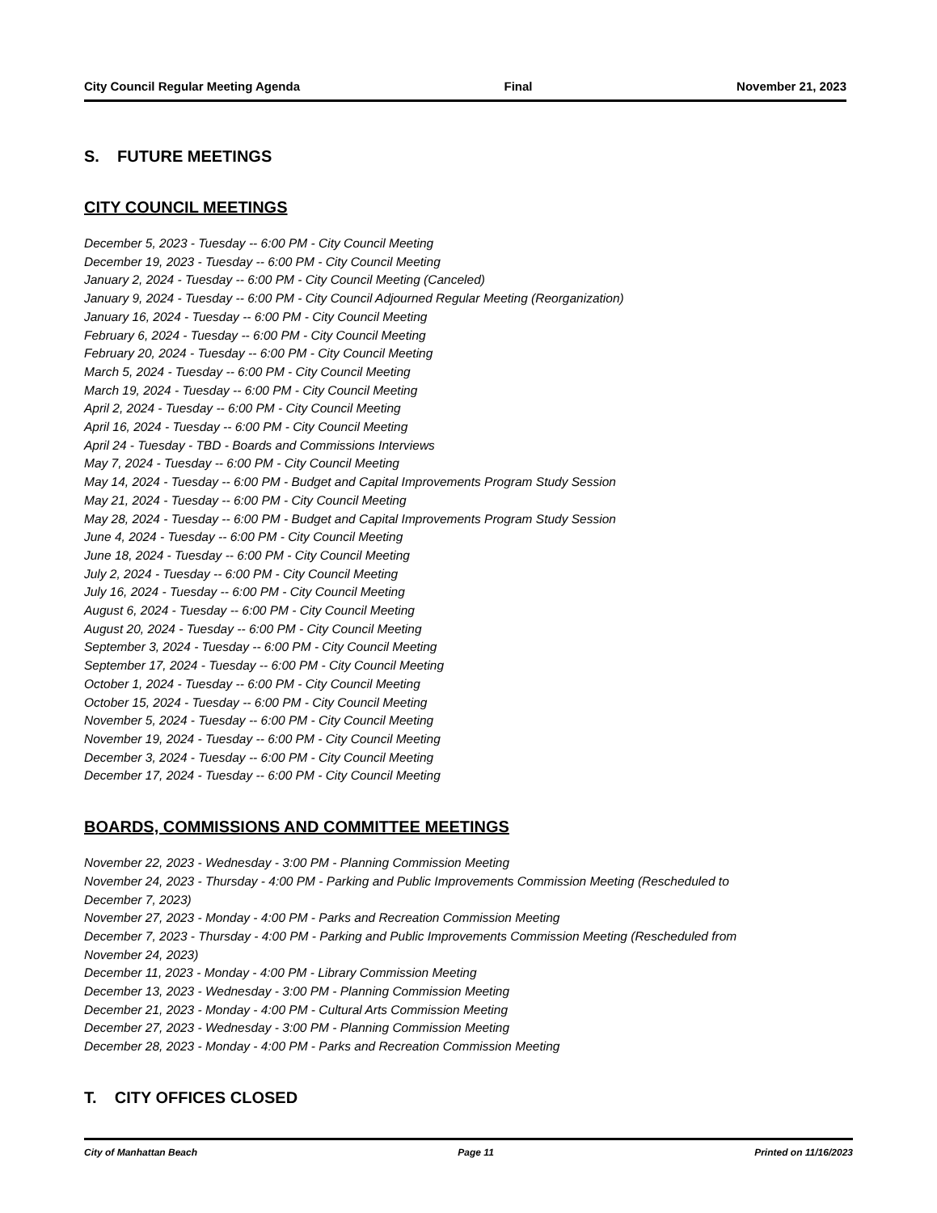City Council Regular Meeting Agenda Final November 21, 2023
S. FUTURE MEETINGS
CITY COUNCIL MEETINGS
December 5, 2023 - Tuesday -- 6:00 PM - City Council Meeting
December 19, 2023 - Tuesday -- 6:00 PM - City Council Meeting
January 2, 2024 - Tuesday -- 6:00 PM - City Council Meeting (Canceled)
January 9, 2024 - Tuesday -- 6:00 PM - City Council Adjourned Regular Meeting (Reorganization)
January 16, 2024 - Tuesday -- 6:00 PM - City Council Meeting
February 6, 2024 - Tuesday -- 6:00 PM - City Council Meeting
February 20, 2024 - Tuesday -- 6:00 PM - City Council Meeting
March 5, 2024 - Tuesday -- 6:00 PM - City Council Meeting
March 19, 2024 - Tuesday -- 6:00 PM - City Council Meeting
April 2, 2024 - Tuesday -- 6:00 PM - City Council Meeting
April 16, 2024 - Tuesday -- 6:00 PM - City Council Meeting
April 24 - Tuesday - TBD - Boards and Commissions Interviews
May 7, 2024 - Tuesday -- 6:00 PM - City Council Meeting
May 14, 2024 - Tuesday -- 6:00 PM - Budget and Capital Improvements Program Study Session
May 21, 2024 - Tuesday -- 6:00 PM - City Council Meeting
May 28, 2024 - Tuesday -- 6:00 PM - Budget and Capital Improvements Program Study Session
June 4, 2024 - Tuesday -- 6:00 PM - City Council Meeting
June 18, 2024 - Tuesday -- 6:00 PM - City Council Meeting
July 2, 2024 - Tuesday -- 6:00 PM - City Council Meeting
July 16, 2024 - Tuesday -- 6:00 PM - City Council Meeting
August 6, 2024 - Tuesday -- 6:00 PM - City Council Meeting
August 20, 2024 - Tuesday -- 6:00 PM - City Council Meeting
September 3, 2024 - Tuesday -- 6:00 PM - City Council Meeting
September 17, 2024 - Tuesday -- 6:00 PM - City Council Meeting
October 1, 2024 - Tuesday -- 6:00 PM - City Council Meeting
October 15, 2024 - Tuesday -- 6:00 PM - City Council Meeting
November 5, 2024 - Tuesday -- 6:00 PM - City Council Meeting
November 19, 2024 - Tuesday -- 6:00 PM - City Council Meeting
December 3, 2024 - Tuesday -- 6:00 PM - City Council Meeting
December 17, 2024 - Tuesday -- 6:00 PM - City Council Meeting
BOARDS, COMMISSIONS AND COMMITTEE MEETINGS
November 22, 2023 - Wednesday - 3:00 PM - Planning Commission Meeting
November 24, 2023 - Thursday - 4:00 PM - Parking and Public Improvements Commission Meeting (Rescheduled to December 7, 2023)
November 27, 2023 - Monday - 4:00 PM - Parks and Recreation Commission Meeting
December 7, 2023 - Thursday - 4:00 PM - Parking and Public Improvements Commission Meeting (Rescheduled from November 24, 2023)
December 11, 2023 - Monday - 4:00 PM - Library Commission Meeting
December 13, 2023 - Wednesday - 3:00 PM - Planning Commission Meeting
December 21, 2023 - Monday - 4:00 PM - Cultural Arts Commission Meeting
December 27, 2023 - Wednesday - 3:00 PM - Planning Commission Meeting
December 28, 2023 - Monday - 4:00 PM - Parks and Recreation Commission Meeting
T. CITY OFFICES CLOSED
City of Manhattan Beach Page 11 Printed on 11/16/2023